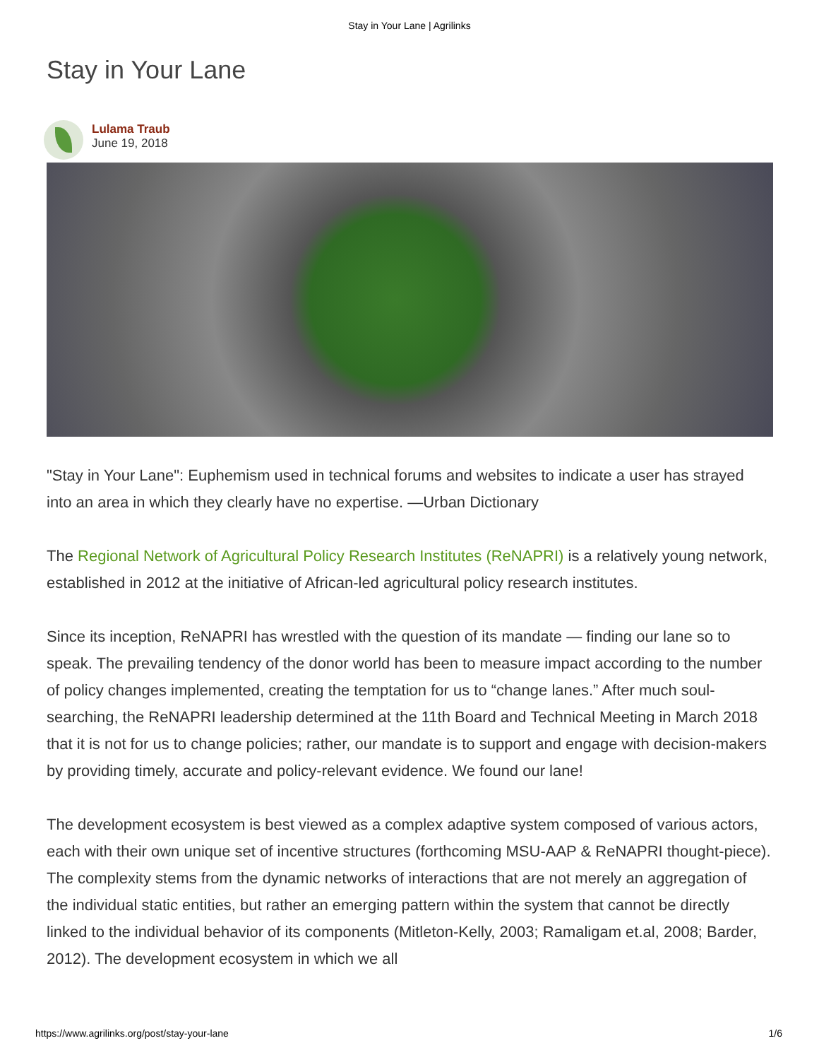Stay in Your Lane | Agrilinks
Stay in Your Lane
Lulama Traub
June 19, 2018
"Stay in Your Lane": Euphemism used in technical forums and websites to indicate a user has strayed into an area in which they clearly have no expertise. —Urban Dictionary
The Regional Network of Agricultural Policy Research Institutes (ReNAPRI) is a relatively young network, established in 2012 at the initiative of African-led agricultural policy research institutes.
Since its inception, ReNAPRI has wrestled with the question of its mandate — finding our lane so to speak. The prevailing tendency of the donor world has been to measure impact according to the number of policy changes implemented, creating the temptation for us to “change lanes.” After much soul-searching, the ReNAPRI leadership determined at the 11th Board and Technical Meeting in March 2018 that it is not for us to change policies; rather, our mandate is to support and engage with decision-makers by providing timely, accurate and policy-relevant evidence. We found our lane!
The development ecosystem is best viewed as a complex adaptive system composed of various actors, each with their own unique set of incentive structures (forthcoming MSU-AAP & ReNAPRI thought-piece). The complexity stems from the dynamic networks of interactions that are not merely an aggregation of the individual static entities, but rather an emerging pattern within the system that cannot be directly linked to the individual behavior of its components (Mitleton-Kelly, 2003; Ramaligam et.al, 2008; Barder, 2012). The development ecosystem in which we all
https://www.agrilinks.org/post/stay-your-lane 1/6